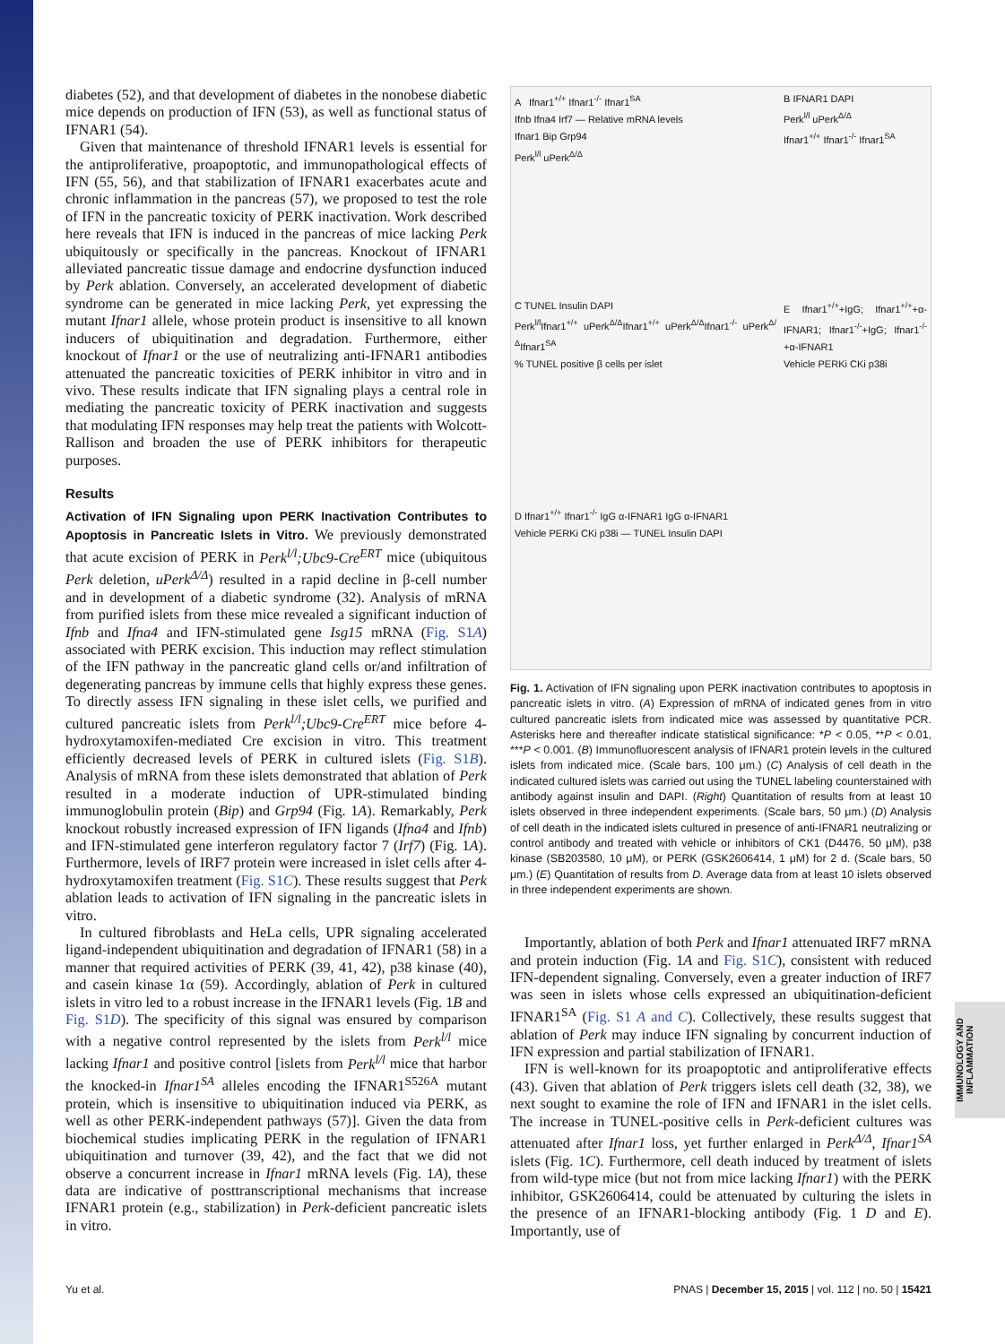diabetes (52), and that development of diabetes in the nonobese diabetic mice depends on production of IFN (53), as well as functional status of IFNAR1 (54).
Given that maintenance of threshold IFNAR1 levels is essential for the antiproliferative, proapoptotic, and immunopathological effects of IFN (55, 56), and that stabilization of IFNAR1 exacerbates acute and chronic inflammation in the pancreas (57), we proposed to test the role of IFN in the pancreatic toxicity of PERK inactivation. Work described here reveals that IFN is induced in the pancreas of mice lacking Perk ubiquitously or specifically in the pancreas. Knockout of IFNAR1 alleviated pancreatic tissue damage and endocrine dysfunction induced by Perk ablation. Conversely, an accelerated development of diabetic syndrome can be generated in mice lacking Perk, yet expressing the mutant Ifnar1 allele, whose protein product is insensitive to all known inducers of ubiquitination and degradation. Furthermore, either knockout of Ifnar1 or the use of neutralizing anti-IFNAR1 antibodies attenuated the pancreatic toxicities of PERK inhibitor in vitro and in vivo. These results indicate that IFN signaling plays a central role in mediating the pancreatic toxicity of PERK inactivation and suggests that modulating IFN responses may help treat the patients with Wolcott-Rallison and broaden the use of PERK inhibitors for therapeutic purposes.
Results
Activation of IFN Signaling upon PERK Inactivation Contributes to Apoptosis in Pancreatic Islets in Vitro. We previously demonstrated that acute excision of PERK in Perk<sup>l/l</sup>;Ubc9-Cre<sup>ERT</sup> mice (ubiquitous Perk deletion, uPerk<sup>Δ/Δ</sup>) resulted in a rapid decline in β-cell number and in development of a diabetic syndrome (32). Analysis of mRNA from purified islets from these mice revealed a significant induction of Ifnb and Ifna4 and IFN-stimulated gene Isg15 mRNA (Fig. S1A) associated with PERK excision. This induction may reflect stimulation of the IFN pathway in the pancreatic gland cells or/and infiltration of degenerating pancreas by immune cells that highly express these genes. To directly assess IFN signaling in these islet cells, we purified and cultured pancreatic islets from Perk<sup>l/l</sup>;Ubc9-Cre<sup>ERT</sup> mice before 4-hydroxytamoxifen-mediated Cre excision in vitro. This treatment efficiently decreased levels of PERK in cultured islets (Fig. S1B). Analysis of mRNA from these islets demonstrated that ablation of Perk resulted in a moderate induction of UPR-stimulated binding immunoglobulin protein (Bip) and Grp94 (Fig. 1A). Remarkably, Perk knockout robustly increased expression of IFN ligands (Ifna4 and Ifnb) and IFN-stimulated gene interferon regulatory factor 7 (Irf7) (Fig. 1A). Furthermore, levels of IRF7 protein were increased in islet cells after 4-hydroxytamoxifen treatment (Fig. S1C). These results suggest that Perk ablation leads to activation of IFN signaling in the pancreatic islets in vitro.
In cultured fibroblasts and HeLa cells, UPR signaling accelerated ligand-independent ubiquitination and degradation of IFNAR1 (58) in a manner that required activities of PERK (39, 41, 42), p38 kinase (40), and casein kinase 1α (59). Accordingly, ablation of Perk in cultured islets in vitro led to a robust increase in the IFNAR1 levels (Fig. 1B and Fig. S1D). The specificity of this signal was ensured by comparison with a negative control represented by the islets from Perk<sup>l/l</sup> mice lacking Ifnar1 and positive control [islets from Perk<sup>l/l</sup> mice that harbor the knocked-in Ifnar1<sup>SA</sup> alleles encoding the IFNAR1<sup>S526A</sup> mutant protein, which is insensitive to ubiquitination induced via PERK, as well as other PERK-independent pathways (57)]. Given the data from biochemical studies implicating PERK in the regulation of IFNAR1 ubiquitination and turnover (39, 42), and the fact that we did not observe a concurrent increase in Ifnar1 mRNA levels (Fig. 1A), these data are indicative of posttranscriptional mechanisms that increase IFNAR1 protein (e.g., stabilization) in Perk-deficient pancreatic islets in vitro.
A Ifnar1<sup>+/+</sup> Ifnar1<sup>-/-</sup> Ifnar1<sup>SA</sup>
Ifnb Ifna4 Irf7 — Relative mRNA levels
Ifnar1 Bip Grp94
Perk<sup>l/l</sup> uPerk<sup>Δ/Δ</sup>
B IFNAR1 DAPI
Perk<sup>l/l</sup> uPerk<sup>Δ/Δ</sup>
Ifnar1<sup>+/+</sup> Ifnar1<sup>-/-</sup> Ifnar1<sup>SA</sup>
C TUNEL Insulin DAPI
Perk<sup>l/l</sup>Ifnar1<sup>+/+</sup> uPerk<sup>Δ/Δ</sup>Ifnar1<sup>+/+</sup> uPerk<sup>Δ/Δ</sup>Ifnar1<sup>-/-</sup> uPerk<sup>Δ/Δ</sup>Ifnar1<sup>SA</sup>
% TUNEL positive β cells per islet
E Ifnar1<sup>+/+</sup>+IgG; Ifnar1<sup>+/+</sup>+α-IFNAR1; Ifnar1<sup>-/-</sup>+IgG; Ifnar1<sup>-/-</sup>+α-IFNAR1
Vehicle PERKi CKi p38i
D Ifnar1<sup>+/+</sup> Ifnar1<sup>-/-</sup> IgG α-IFNAR1 IgG α-IFNAR1
Vehicle PERKi CKi p38i — TUNEL Insulin DAPI
Fig. 1. Activation of IFN signaling upon PERK inactivation contributes to apoptosis in pancreatic islets in vitro. (A) Expression of mRNA of indicated genes from in vitro cultured pancreatic islets from indicated mice was assessed by quantitative PCR. Asterisks here and thereafter indicate statistical significance: *P < 0.05, **P < 0.01, ***P < 0.001. (B) Immunofluorescent analysis of IFNAR1 protein levels in the cultured islets from indicated mice. (Scale bars, 100 μm.) (C) Analysis of cell death in the indicated cultured islets was carried out using the TUNEL labeling counterstained with antibody against insulin and DAPI. (Right) Quantitation of results from at least 10 islets observed in three independent experiments. (Scale bars, 50 μm.) (D) Analysis of cell death in the indicated islets cultured in presence of anti-IFNAR1 neutralizing or control antibody and treated with vehicle or inhibitors of CK1 (D4476, 50 μM), p38 kinase (SB203580, 10 μM), or PERK (GSK2606414, 1 μM) for 2 d. (Scale bars, 50 μm.) (E) Quantitation of results from D. Average data from at least 10 islets observed in three independent experiments are shown.
Importantly, ablation of both Perk and Ifnar1 attenuated IRF7 mRNA and protein induction (Fig. 1A and Fig. S1C), consistent with reduced IFN-dependent signaling. Conversely, even a greater induction of IRF7 was seen in islets whose cells expressed an ubiquitination-deficient IFNAR1<sup>SA</sup> (Fig. S1 A and C). Collectively, these results suggest that ablation of Perk may induce IFN signaling by concurrent induction of IFN expression and partial stabilization of IFNAR1.
IFN is well-known for its proapoptotic and antiproliferative effects (43). Given that ablation of Perk triggers islets cell death (32, 38), we next sought to examine the role of IFN and IFNAR1 in the islet cells. The increase in TUNEL-positive cells in Perk-deficient cultures was attenuated after Ifnar1 loss, yet further enlarged in Perk<sup>Δ/Δ</sup>, Ifnar1<sup>SA</sup> islets (Fig. 1C). Furthermore, cell death induced by treatment of islets from wild-type mice (but not from mice lacking Ifnar1) with the PERK inhibitor, GSK2606414, could be attenuated by culturing the islets in the presence of an IFNAR1-blocking antibody (Fig. 1 D and E). Importantly, use of
IMMUNOLOGY AND INFLAMMATION
Yu et al. PNAS | December 15, 2015 | vol. 112 | no. 50 | 15421